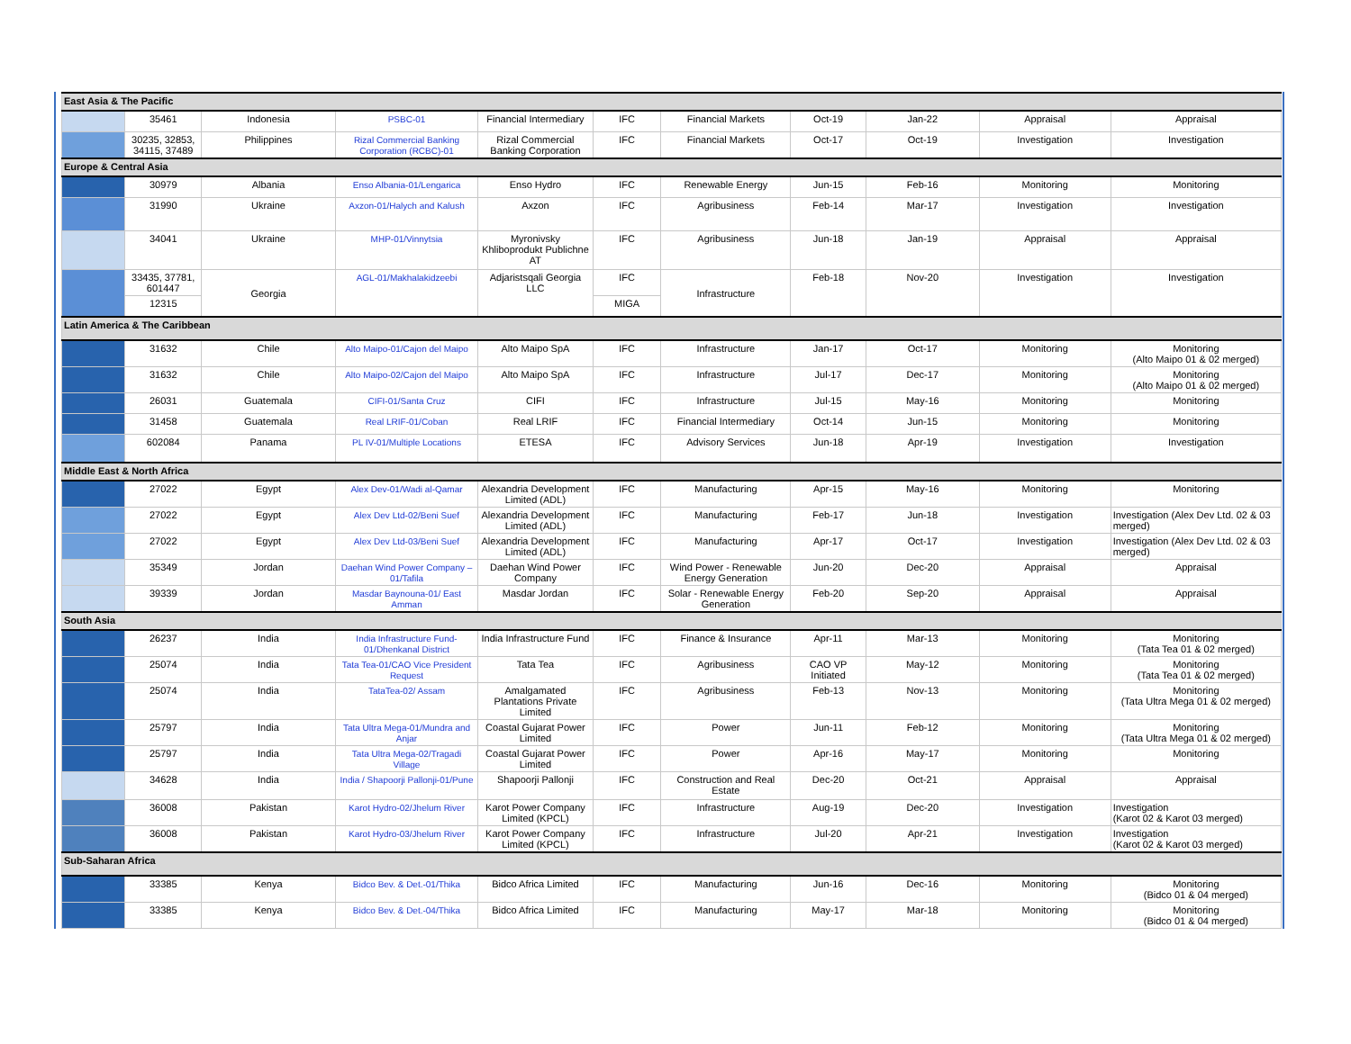| East Asia & The Pacific | | | | | | | | | | |
| | 35461 | Indonesia | PSBC-01 | Financial Intermediary | IFC | Financial Markets | Oct-19 | Jan-22 | Appraisal | Appraisal |
| | 30235, 32853, 34115, 37489 | Philippines | Rizal Commercial Banking Corporation (RCBC)-01 | Rizal Commercial Banking Corporation | IFC | Financial Markets | Oct-17 | Oct-19 | Investigation | Investigation |
| Europe & Central Asia | | | | | | | | | | |
| | 30979 | Albania | Enso Albania-01/Lengarica | Enso Hydro | IFC | Renewable Energy | Jun-15 | Feb-16 | Monitoring | Monitoring |
| | 31990 | Ukraine | Axzon-01/Halych and Kalush | Axzon | IFC | Agribusiness | Feb-14 | Mar-17 | Investigation | Investigation |
| | 34041 | Ukraine | MHP-01/Vinnytsia | Myronivsky Khliboprodukt Publichne AT | IFC | Agribusiness | Jun-18 | Jan-19 | Appraisal | Appraisal |
| | 33435, 37781, 601447 | Georgia | AGL-01/Makhalakidzeebi | Adjaristsqali Georgia LLC | IFC | Infrastructure | Feb-18 | Nov-20 | Investigation | Investigation |
| | 12315 | | | | MIGA | | | | | |
| Latin America & The Caribbean | | | | | | | | | | |
| | 31632 | Chile | Alto Maipo-01/Cajon del Maipo | Alto Maipo SpA | IFC | Infrastructure | Jan-17 | Oct-17 | Monitoring | Monitoring (Alto Maipo 01 & 02 merged) |
| | 31632 | Chile | Alto Maipo-02/Cajon del Maipo | Alto Maipo SpA | IFC | Infrastructure | Jul-17 | Dec-17 | Monitoring | Monitoring (Alto Maipo 01 & 02 merged) |
| | 26031 | Guatemala | CIFI-01/Santa Cruz | CIFI | IFC | Infrastructure | Jul-15 | May-16 | Monitoring | Monitoring |
| | 31458 | Guatemala | Real LRIF-01/Coban | Real LRIF | IFC | Financial Intermediary | Oct-14 | Jun-15 | Monitoring | Monitoring |
| | 602084 | Panama | PL IV-01/Multiple Locations | ETESA | IFC | Advisory Services | Jun-18 | Apr-19 | Investigation | Investigation |
| Middle East & North Africa | | | | | | | | | | |
| | 27022 | Egypt | Alex Dev-01/Wadi al-Qamar | Alexandria Development Limited (ADL) | IFC | Manufacturing | Apr-15 | May-16 | Monitoring | Monitoring |
| | 27022 | Egypt | Alex Dev Ltd-02/Beni Suef | Alexandria Development Limited (ADL) | IFC | Manufacturing | Feb-17 | Jun-18 | Investigation | Investigation (Alex Dev Ltd. 02 & 03 merged) |
| | 27022 | Egypt | Alex Dev Ltd-03/Beni Suef | Alexandria Development Limited (ADL) | IFC | Manufacturing | Apr-17 | Oct-17 | Investigation | Investigation (Alex Dev Ltd. 02 & 03 merged) |
| | 35349 | Jordan | Daehan Wind Power Company – 01/Tafila | Daehan Wind Power Company | IFC | Wind Power - Renewable Energy Generation | Jun-20 | Dec-20 | Appraisal | Appraisal |
| | 39339 | Jordan | Masdar Baynouna-01/ East Amman | Masdar Jordan | IFC | Solar - Renewable Energy Generation | Feb-20 | Sep-20 | Appraisal | Appraisal |
| South Asia | | | | | | | | | | |
| | 26237 | India | India Infrastructure Fund-01/Dhenkanal District | India Infrastructure Fund | IFC | Finance & Insurance | Apr-11 | Mar-13 | Monitoring | Monitoring (Tata Tea 01 & 02 merged) |
| | 25074 | India | Tata Tea-01/CAO Vice President Request | Tata Tea | IFC | Agribusiness | CAO VP Initiated | May-12 | Monitoring | Monitoring (Tata Tea 01 & 02 merged) |
| | 25074 | India | TataTea-02/ Assam | Amalgamated Plantations Private Limited | IFC | Agribusiness | Feb-13 | Nov-13 | Monitoring | Monitoring (Tata Ultra Mega 01 & 02 merged) |
| | 25797 | India | Tata Ultra Mega-01/Mundra and Anjar | Coastal Gujarat Power Limited | IFC | Power | Jun-11 | Feb-12 | Monitoring | Monitoring (Tata Ultra Mega 01 & 02 merged) |
| | 25797 | India | Tata Ultra Mega-02/Tragadi Village | Coastal Gujarat Power Limited | IFC | Power | Apr-16 | May-17 | Monitoring | Monitoring |
| | 34628 | India | India / Shapoorji Pallonji-01/Pune | Shapoorji Pallonji | IFC | Construction and Real Estate | Dec-20 | Oct-21 | Appraisal | Appraisal |
| | 36008 | Pakistan | Karot Hydro-02/Jhelum River | Karot Power Company Limited (KPCL) | IFC | Infrastructure | Aug-19 | Dec-20 | Investigation | Investigation (Karot 02 & Karot 03 merged) |
| | 36008 | Pakistan | Karot Hydro-03/Jhelum River | Karot Power Company Limited (KPCL) | IFC | Infrastructure | Jul-20 | Apr-21 | Investigation | Investigation (Karot 02 & Karot 03 merged) |
| Sub-Saharan Africa | | | | | | | | | | |
| | 33385 | Kenya | Bidco Bev. & Det.-01/Thika | Bidco Africa Limited | IFC | Manufacturing | Jun-16 | Dec-16 | Monitoring | Monitoring (Bidco 01 & 04 merged) |
| | 33385 | Kenya | Bidco Bev. & Det.-04/Thika | Bidco Africa Limited | IFC | Manufacturing | May-17 | Mar-18 | Monitoring | Monitoring (Bidco 01 & 04 merged) |